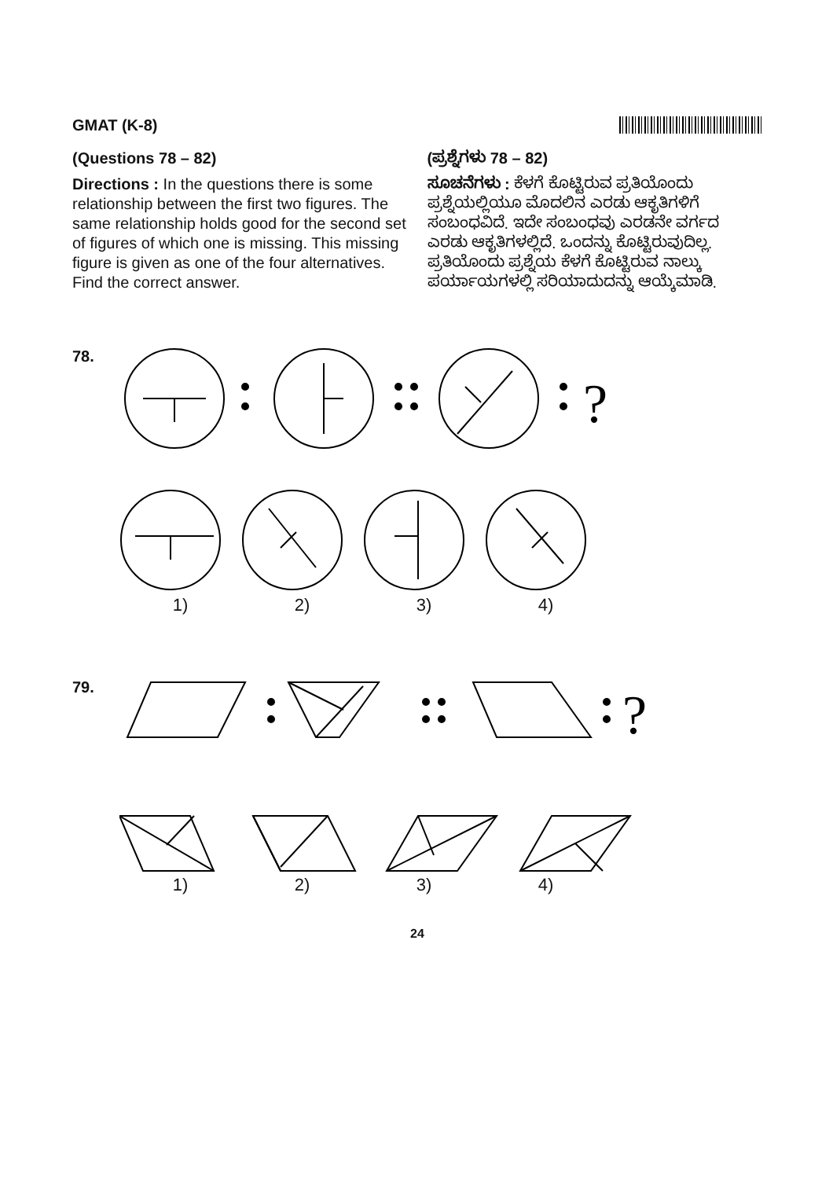GMAT (K-8)
(Questions 78 – 82)
Directions : In the questions there is some relationship between the first two figures. The same relationship holds good for the second set of figures of which one is missing. This missing figure is given as one of the four alternatives. Find the correct answer.
(ಪ್ರಶ್ನೆಗಳು 78 – 82)
ಸೂಚನೆಗಳು : ಕೆಳಗೆ ಕೊಟ್ಟಿರುವ ಪ್ರತಿಯೊಂದು ಪ್ರಶ್ನೆಯಲ್ಲಿಯೂ ಮೊದಲಿನ ಎರಡು ಆಕೃತಿಗಳಿಗೆ ಸಂಬಂಧವಿದೆ. ಇದೇ ಸಂಬಂಧವು ಎರಡನೇ ವರ್ಗದ ಎರಡು ಆಕೃತಿಗಳಲ್ಲಿದೆ. ಒಂದನ್ನು ಕೊಟ್ಟಿರುವುದಿಲ್ಲ. ಪ್ರತಿಯೊಂದು ಪ್ರಶ್ನೆಯ ಕೆಳಗೆ ಕೊಟ್ಟಿರುವ ನಾಲ್ಕು ಪರ್ಯಾಯಗಳಲ್ಲಿ ಸರಿಯಾದುದನ್ನು ಆಯ್ಕೆಮಾಡಿ.
78.
?
1) 2) 3) 4)
79.
?
1) 2) 3) 4)
24